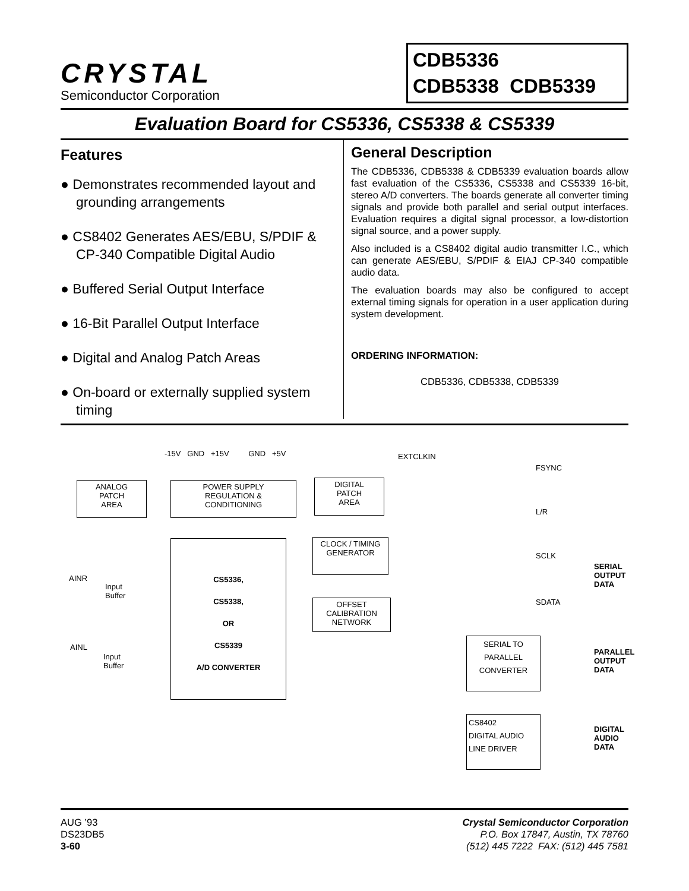CRYSTAL
Semiconductor Corporation
CDB5336
CDB5338 CDB5339
Evaluation Board for CS5336, CS5338 & CS5339
Features
● Demonstrates recommended layout and grounding arrangements
● CS8402 Generates AES/EBU, S/PDIF & CP-340 Compatible Digital Audio
● Buffered Serial Output Interface
● 16-Bit Parallel Output Interface
● Digital and Analog Patch Areas
● On-board or externally supplied system timing
General Description
The CDB5336, CDB5338 & CDB5339 evaluation boards allow fast evaluation of the CS5336, CS5338 and CS5339 16-bit, stereo A/D converters. The boards generate all converter timing signals and provide both parallel and serial output interfaces. Evaluation requires a digital signal processor, a low-distortion signal source, and a power supply.
Also included is a CS8402 digital audio transmitter I.C., which can generate AES/EBU, S/PDIF & EIAJ CP-340 compatible audio data.
The evaluation boards may also be configured to accept external timing signals for operation in a user application during system development.
ORDERING INFORMATION:
CDB5336, CDB5338, CDB5339
-15V GND +15V GND +5V
EXTCLKIN
ANALOG
PATCH
AREA
POWER SUPPLY
REGULATION &
CONDITIONING
DIGITAL
PATCH
AREA
FSYNC
L/R
SCLK
SDATA
CLOCK / TIMING
GENERATOR
CS5336,
CS5338,
OR
CS5339
A/D CONVERTER
AINR
Input
Buffer
AINL
Input
Buffer
OFFSET
CALIBRATION
NETWORK
SERIAL
OUTPUT
DATA
SERIAL TO
PARALLEL
CONVERTER
PARALLEL
OUTPUT
DATA
CS8402
DIGITAL AUDIO
LINE DRIVER
DIGITAL
AUDIO
DATA
AUG ’93
DS23DB5
3-60
Crystal Semiconductor Corporation
P.O. Box 17847, Austin, TX 78760
(512) 445 7222 FAX: (512) 445 7581